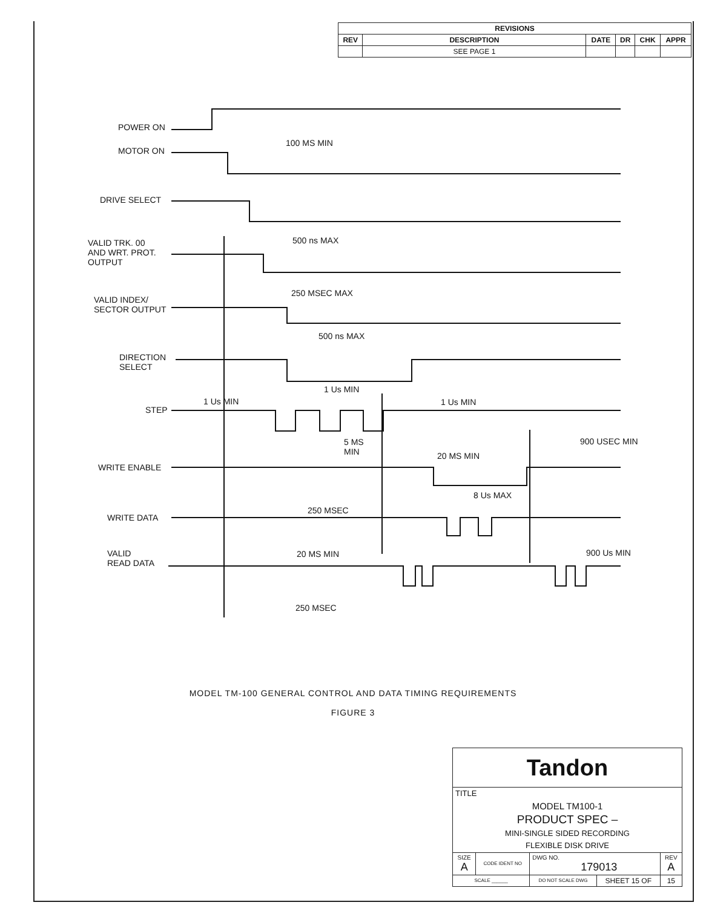| REVISIONS | | | | | |
| --- | --- | --- | --- | --- | --- |
| REV | DESCRIPTION | DATE | DR | CHK | APPR |
| | SEE PAGE 1 | | | | |
POWER ON
MOTOR ON
DRIVE SELECT
VALID TRK. 00
AND WRT. PROT.
OUTPUT
VALID INDEX/
SECTOR OUTPUT
DIRECTION
SELECT
STEP
WRITE ENABLE
WRITE DATA
VALID
READ DATA
100 MS MIN
500 ns MAX
250 MSEC MAX
500 ns MAX
1 Us MIN
1 Us MIN
1 Us MIN
5 MS
MIN
900 USEC MIN
20 MS MIN
8 Us MAX
250 MSEC
20 MS MIN
900 Us MIN
250 MSEC
MODEL TM-100 GENERAL CONTROL AND DATA TIMING REQUIREMENTS
FIGURE 3
| Tandon | | | | |
| TITLE | | | | |
| MODEL TM100-1 PRODUCT SPEC – MINI-SINGLE SIDED RECORDING FLEXIBLE DISK DRIVE | | | | |
| SIZE A | CODE IDENT NO | DWG NO. 179013 | | REV A |
| SCALE ______ | | DO NOT SCALE DWG | SHEET 15 OF | 15 |